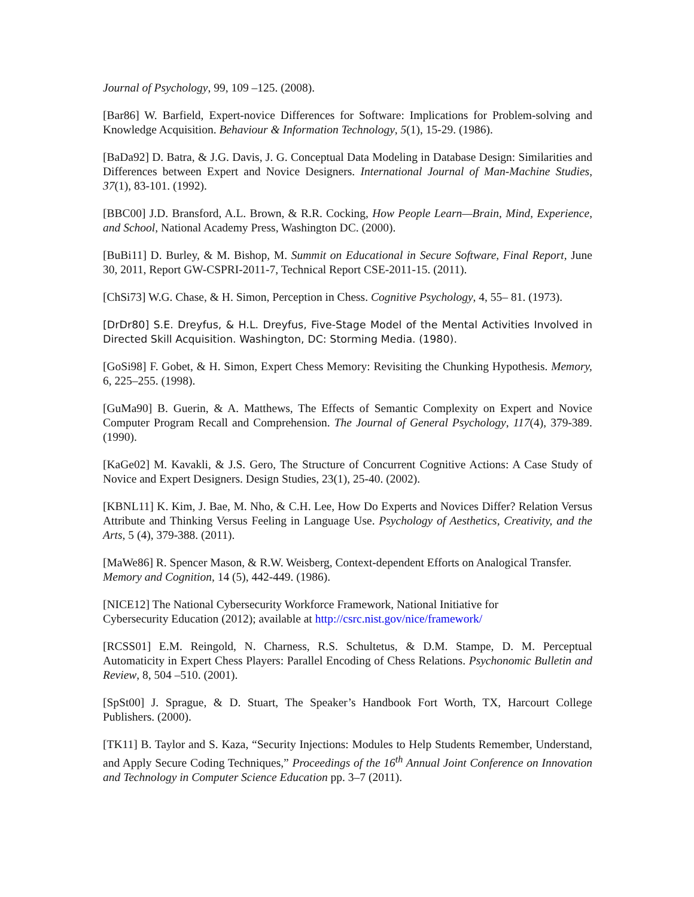Journal of Psychology, 99, 109 –125. (2008).
[Bar86] W. Barfield, Expert-novice Differences for Software: Implications for Problem-solving and Knowledge Acquisition. Behaviour & Information Technology, 5(1), 15-29. (1986).
[BaDa92] D. Batra, & J.G. Davis, J. G. Conceptual Data Modeling in Database Design: Similarities and Differences between Expert and Novice Designers. International Journal of Man-Machine Studies, 37(1), 83-101. (1992).
[BBC00] J.D. Bransford, A.L. Brown, & R.R. Cocking, How People Learn—Brain, Mind, Experience, and School, National Academy Press, Washington DC. (2000).
[BuBi11] D. Burley, & M. Bishop, M. Summit on Educational in Secure Software, Final Report, June 30, 2011, Report GW-CSPRI-2011-7, Technical Report CSE-2011-15. (2011).
[ChSi73] W.G. Chase, & H. Simon, Perception in Chess. Cognitive Psychology, 4, 55– 81. (1973).
[DrDr80] S.E. Dreyfus, & H.L. Dreyfus, Five-Stage Model of the Mental Activities Involved in Directed Skill Acquisition. Washington, DC: Storming Media. (1980).
[GoSi98] F. Gobet, & H. Simon, Expert Chess Memory: Revisiting the Chunking Hypothesis. Memory, 6, 225–255. (1998).
[GuMa90] B. Guerin, & A. Matthews, The Effects of Semantic Complexity on Expert and Novice Computer Program Recall and Comprehension. The Journal of General Psychology, 117(4), 379-389. (1990).
[KaGe02] M. Kavakli, & J.S. Gero, The Structure of Concurrent Cognitive Actions: A Case Study of Novice and Expert Designers. Design Studies, 23(1), 25-40. (2002).
[KBNL11] K. Kim, J. Bae, M. Nho, & C.H. Lee, How Do Experts and Novices Differ? Relation Versus Attribute and Thinking Versus Feeling in Language Use. Psychology of Aesthetics, Creativity, and the Arts, 5 (4), 379-388. (2011).
[MaWe86] R. Spencer Mason, & R.W. Weisberg, Context-dependent Efforts on Analogical Transfer. Memory and Cognition, 14 (5), 442-449. (1986).
[NICE12] The National Cybersecurity Workforce Framework, National Initiative for
Cybersecurity Education (2012); available at http://csrc.nist.gov/nice/framework/
[RCSS01] E.M. Reingold, N. Charness, R.S. Schultetus, & D.M. Stampe, D. M. Perceptual Automaticity in Expert Chess Players: Parallel Encoding of Chess Relations. Psychonomic Bulletin and Review, 8, 504 –510. (2001).
[SpSt00] J. Sprague, & D. Stuart, The Speaker’s Handbook Fort Worth, TX, Harcourt College Publishers. (2000).
[TK11] B. Taylor and S. Kaza, “Security Injections: Modules to Help Students Remember, Understand, and Apply Secure Coding Techniques,” Proceedings of the 16<sup>th</sup> Annual Joint Conference on Innovation and Technology in Computer Science Education pp. 3–7 (2011).